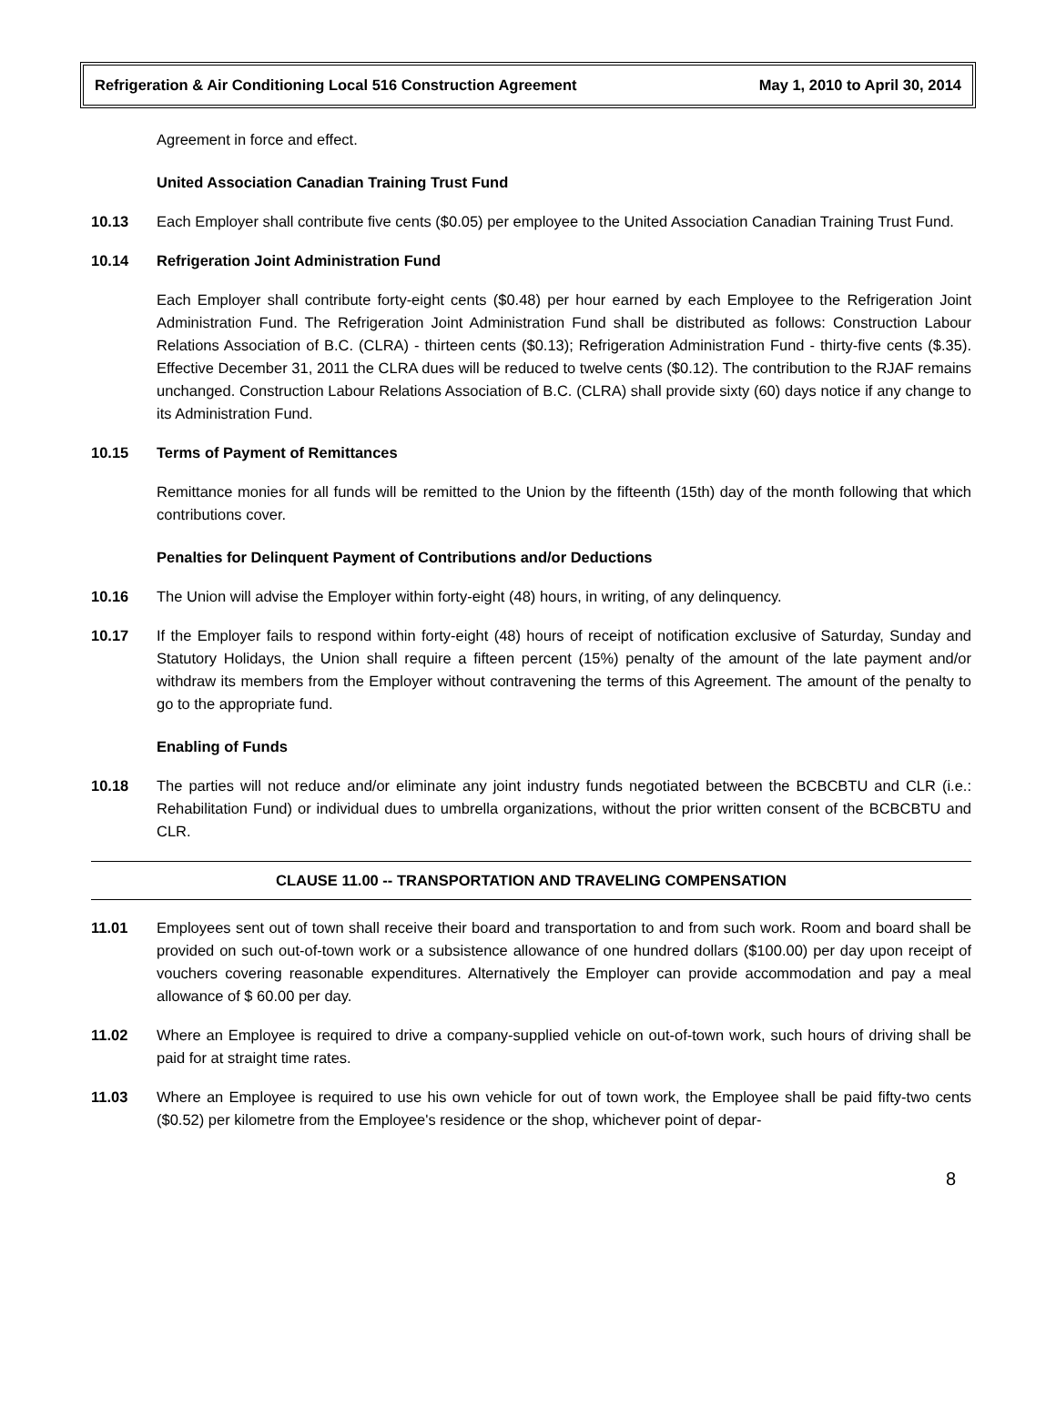Refrigeration & Air Conditioning Local 516 Construction Agreement May 1, 2010 to April 30, 2014
Agreement in force and effect.
United Association Canadian Training Trust Fund
10.13 Each Employer shall contribute five cents ($0.05) per employee to the United Association Canadian Training Trust Fund.
10.14 Refrigeration Joint Administration Fund
Each Employer shall contribute forty-eight cents ($0.48) per hour earned by each Employee to the Refrigeration Joint Administration Fund. The Refrigeration Joint Administration Fund shall be distributed as follows: Construction Labour Relations Association of B.C. (CLRA) - thirteen cents ($0.13); Refrigeration Administration Fund - thirty-five cents ($.35). Effective December 31, 2011 the CLRA dues will be reduced to twelve cents ($0.12). The contribution to the RJAF remains unchanged. Construction Labour Relations Association of B.C. (CLRA) shall provide sixty (60) days notice if any change to its Administration Fund.
10.15 Terms of Payment of Remittances
Remittance monies for all funds will be remitted to the Union by the fifteenth (15th) day of the month following that which contributions cover.
Penalties for Delinquent Payment of Contributions and/or Deductions
10.16 The Union will advise the Employer within forty-eight (48) hours, in writing, of any delinquency.
10.17 If the Employer fails to respond within forty-eight (48) hours of receipt of notification exclusive of Saturday, Sunday and Statutory Holidays, the Union shall require a fifteen percent (15%) penalty of the amount of the late payment and/or withdraw its members from the Employer without contravening the terms of this Agreement. The amount of the penalty to go to the appropriate fund.
Enabling of Funds
10.18 The parties will not reduce and/or eliminate any joint industry funds negotiated between the BCBCBTU and CLR (i.e.: Rehabilitation Fund) or individual dues to umbrella organizations, without the prior written consent of the BCBCBTU and CLR.
CLAUSE 11.00 -- TRANSPORTATION AND TRAVELING COMPENSATION
11.01 Employees sent out of town shall receive their board and transportation to and from such work. Room and board shall be provided on such out-of-town work or a subsistence allowance of one hundred dollars ($100.00) per day upon receipt of vouchers covering reasonable expenditures. Alternatively the Employer can provide accommodation and pay a meal allowance of $ 60.00 per day.
11.02 Where an Employee is required to drive a company-supplied vehicle on out-of-town work, such hours of driving shall be paid for at straight time rates.
11.03 Where an Employee is required to use his own vehicle for out of town work, the Employee shall be paid fifty-two cents ($0.52) per kilometre from the Employee's residence or the shop, whichever point of depar-
8